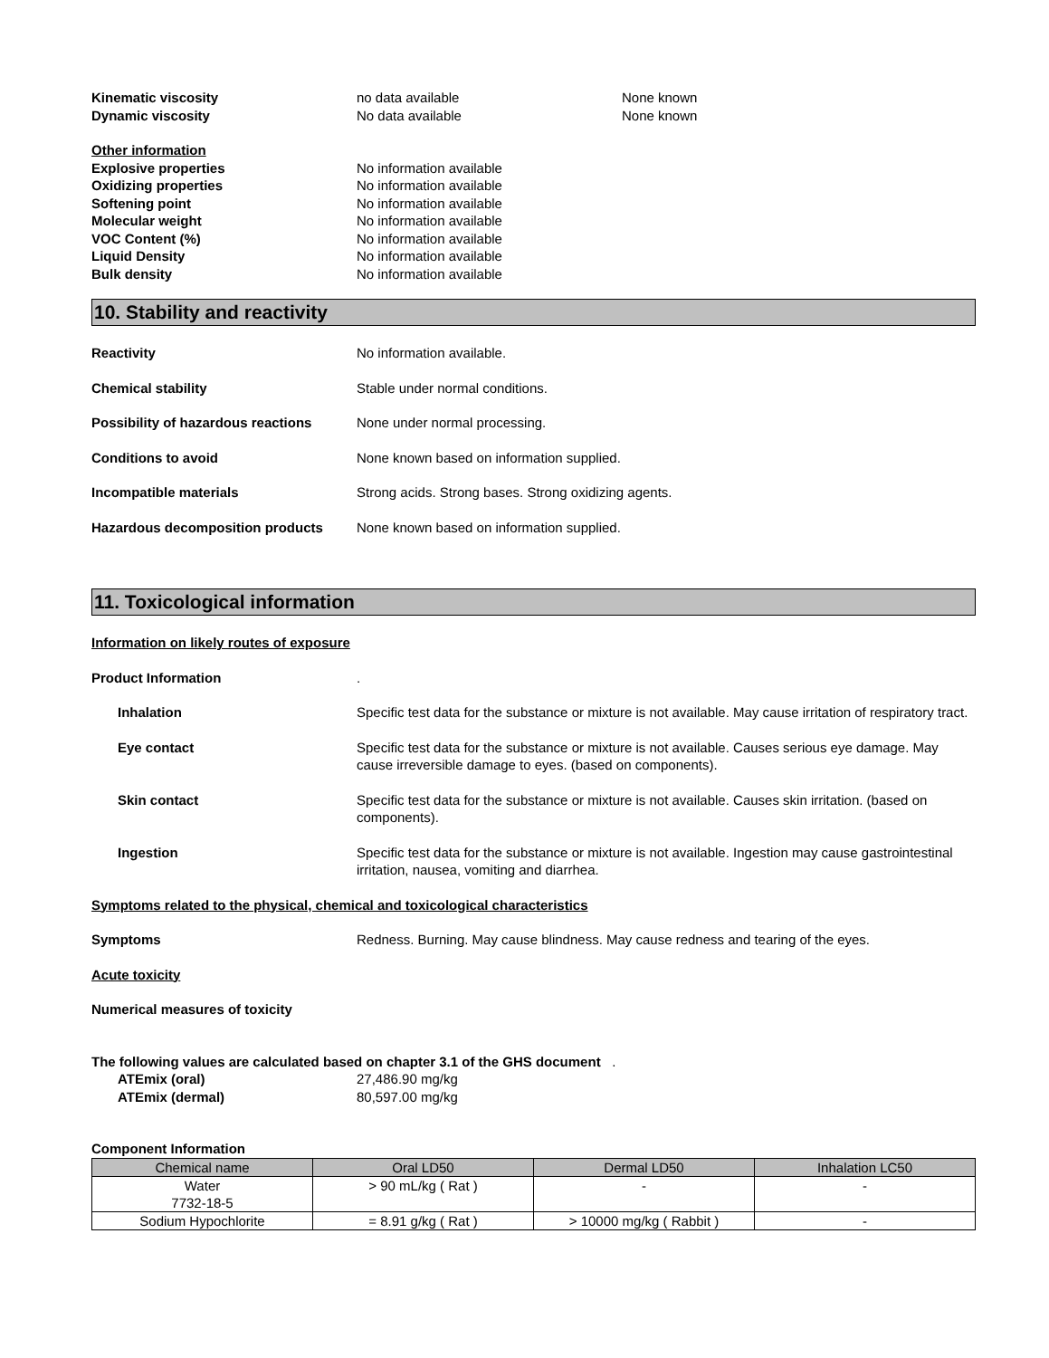Kinematic viscosity no data available None known
Dynamic viscosity No data available None known
Other information
Explosive properties No information available
Oxidizing properties No information available
Softening point No information available
Molecular weight No information available
VOC Content (%) No information available
Liquid Density No information available
Bulk density No information available
10. Stability and reactivity
Reactivity No information available.
Chemical stability Stable under normal conditions.
Possibility of hazardous reactions
None under normal processing.
Conditions to avoid None known based on information supplied.
Incompatible materials Strong acids. Strong bases. Strong oxidizing agents.
Hazardous decomposition products None known based on information supplied.
11. Toxicological information
Information on likely routes of exposure
Product Information .
Inhalation Specific test data for the substance or mixture is not available. May cause irritation of respiratory tract.
Eye contact Specific test data for the substance or mixture is not available. Causes serious eye damage. May cause irreversible damage to eyes. (based on components).
Skin contact Specific test data for the substance or mixture is not available. Causes skin irritation. (based on components).
Ingestion Specific test data for the substance or mixture is not available. Ingestion may cause gastrointestinal irritation, nausea, vomiting and diarrhea.
Symptoms related to the physical, chemical and toxicological characteristics
Symptoms Redness. Burning. May cause blindness. May cause redness and tearing of the eyes.
Acute toxicity
Numerical measures of toxicity
The following values are calculated based on chapter 3.1 of the GHS document .
ATEmix (oral) 27,486.90 mg/kg
ATEmix (dermal) 80,597.00 mg/kg
Component Information
| Chemical name | Oral LD50 | Dermal LD50 | Inhalation LC50 |
| --- | --- | --- | --- |
| Water 7732-18-5 | > 90 mL/kg ( Rat ) | - | - |
| Sodium Hypochlorite | = 8.91 g/kg ( Rat ) | > 10000 mg/kg ( Rabbit ) | - |